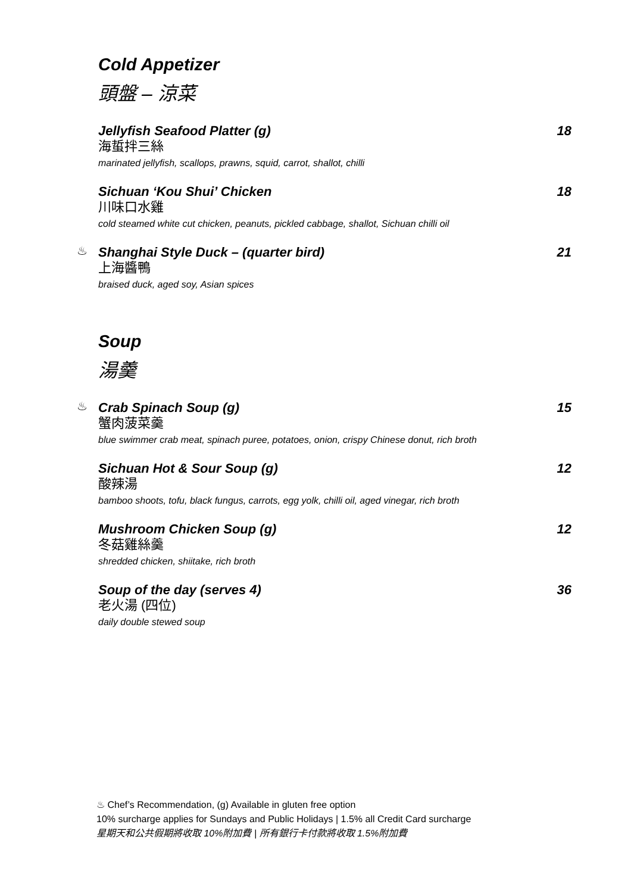Cold Appetizer
頭盤 – 涼菜
Jellyfish Seafood Platter (g) 18
海蜇拌三絲
marinated jellyfish, scallops, prawns, squid, carrot, shallot, chilli
Sichuan ‘Kou Shui’ Chicken 18
川味口水雞
cold steamed white cut chicken, peanuts, pickled cabbage, shallot, Sichuan chilli oil
♨
Shanghai Style Duck – (quarter bird) 21
上海醬鴨
braised duck, aged soy, Asian spices
Soup
湯羹
♨
Crab Spinach Soup (g) 15
蟹肉菠菜羹
blue swimmer crab meat, spinach puree, potatoes, onion, crispy Chinese donut, rich broth
Sichuan Hot & Sour Soup (g) 12
酸辣湯
bamboo shoots, tofu, black fungus, carrots, egg yolk, chilli oil, aged vinegar, rich broth
Mushroom Chicken Soup (g) 12
冬菇雞絲羹
shredded chicken, shiitake, rich broth
Soup of the day (serves 4) 36
老火湯 (四位)
daily double stewed soup
♨ Chef’s Recommendation, (g) Available in gluten free option
10% surcharge applies for Sundays and Public Holidays | 1.5% all Credit Card surcharge
星期天和公共假期將收取 10%附加費 | 所有銀行卡付款將收取 1.5%附加費